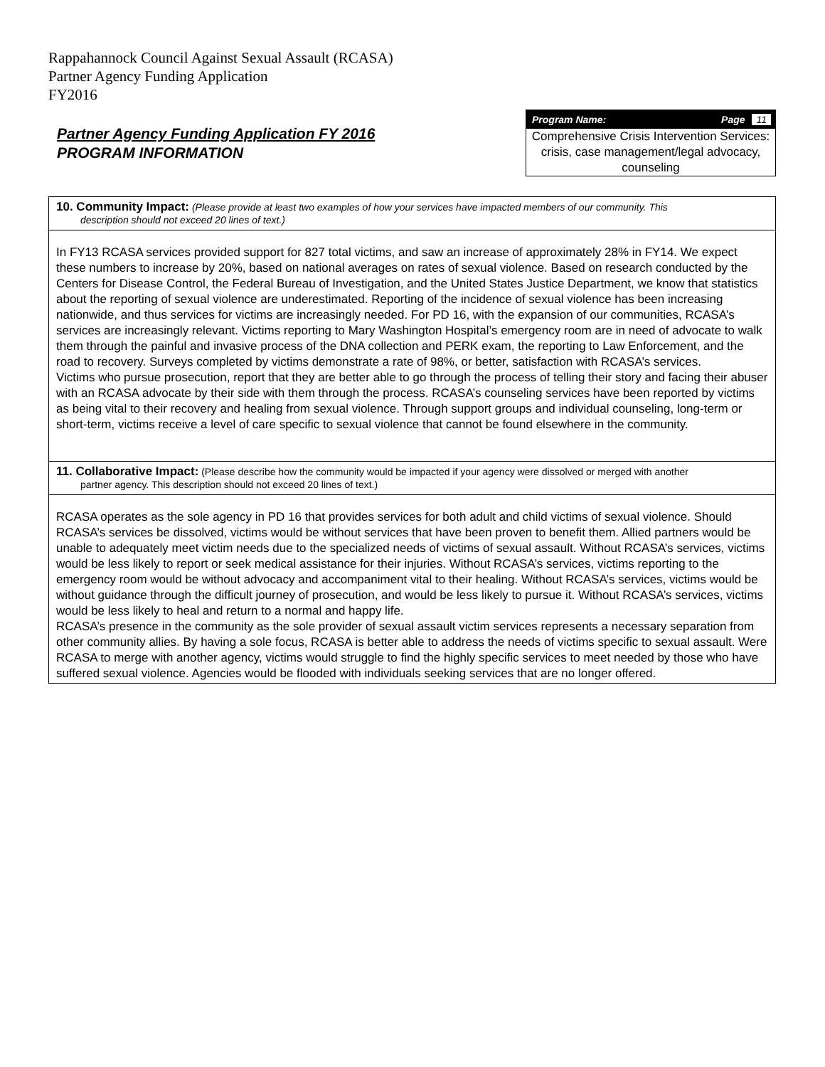Rappahannock Council Against Sexual Assault (RCASA)
Partner Agency Funding Application
FY2016
Partner Agency Funding Application FY 2016
PROGRAM INFORMATION
Program Name: Page 11
Comprehensive Crisis Intervention Services: crisis, case management/legal advocacy, counseling
10. Community Impact: (Please provide at least two examples of how your services have impacted members of our community. This
description should not exceed 20 lines of text.)
In FY13 RCASA services provided support for 827 total victims, and saw an increase of approximately 28% in FY14. We expect these numbers to increase by 20%, based on national averages on rates of sexual violence. Based on research conducted by the Centers for Disease Control, the Federal Bureau of Investigation, and the United States Justice Department, we know that statistics about the reporting of sexual violence are underestimated. Reporting of the incidence of sexual violence has been increasing nationwide, and thus services for victims are increasingly needed. For PD 16, with the expansion of our communities, RCASA’s services are increasingly relevant. Victims reporting to Mary Washington Hospital’s emergency room are in need of advocate to walk them through the painful and invasive process of the DNA collection and PERK exam, the reporting to Law Enforcement, and the road to recovery. Surveys completed by victims demonstrate a rate of 98%, or better, satisfaction with RCASA’s services.
Victims who pursue prosecution, report that they are better able to go through the process of telling their story and facing their abuser with an RCASA advocate by their side with them through the process. RCASA’s counseling services have been reported by victims as being vital to their recovery and healing from sexual violence. Through support groups and individual counseling, long-term or short-term, victims receive a level of care specific to sexual violence that cannot be found elsewhere in the community.
11. Collaborative Impact: (Please describe how the community would be impacted if your agency were dissolved or merged with another
partner agency. This description should not exceed 20 lines of text.)
RCASA operates as the sole agency in PD 16 that provides services for both adult and child victims of sexual violence. Should RCASA’s services be dissolved, victims would be without services that have been proven to benefit them. Allied partners would be unable to adequately meet victim needs due to the specialized needs of victims of sexual assault. Without RCASA’s services, victims would be less likely to report or seek medical assistance for their injuries. Without RCASA’s services, victims reporting to the emergency room would be without advocacy and accompaniment vital to their healing. Without RCASA’s services, victims would be without guidance through the difficult journey of prosecution, and would be less likely to pursue it. Without RCASA’s services, victims would be less likely to heal and return to a normal and happy life.
RCASA’s presence in the community as the sole provider of sexual assault victim services represents a necessary separation from other community allies. By having a sole focus, RCASA is better able to address the needs of victims specific to sexual assault. Were RCASA to merge with another agency, victims would struggle to find the highly specific services to meet needed by those who have suffered sexual violence. Agencies would be flooded with individuals seeking services that are no longer offered.